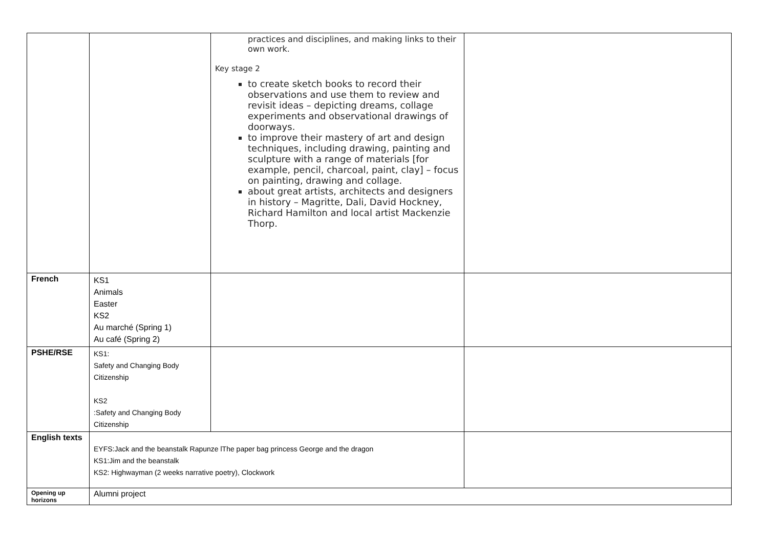| | | practices and disciplines, and making links to their own work. Key stage 2 to create sketch books to record their observations and use them to review and revisit ideas – depicting dreams, collage experiments and observational drawings of doorways. to improve their mastery of art and design techniques, including drawing, painting and sculpture with a range of materials [for example, pencil, charcoal, paint, clay] – focus on painting, drawing and collage. about great artists, architects and designers in history – Magritte, Dali, David Hockney, Richard Hamilton and local artist Mackenzie Thorp. | |
| French | KS1 Animals Easter KS2 Au marché (Spring 1) Au café (Spring 2) | | |
| PSHE/RSE | KS1: Safety and Changing Body Citizenship KS2 :Safety and Changing Body Citizenship | | |
| English texts | EYFS:Jack and the beanstalk Rapunze lThe paper bag princess George and the dragon KS1:Jim and the beanstalk KS2: Highwayman (2 weeks narrative poetry), Clockwork | | |
| Opening up horizons | Alumni project | | |